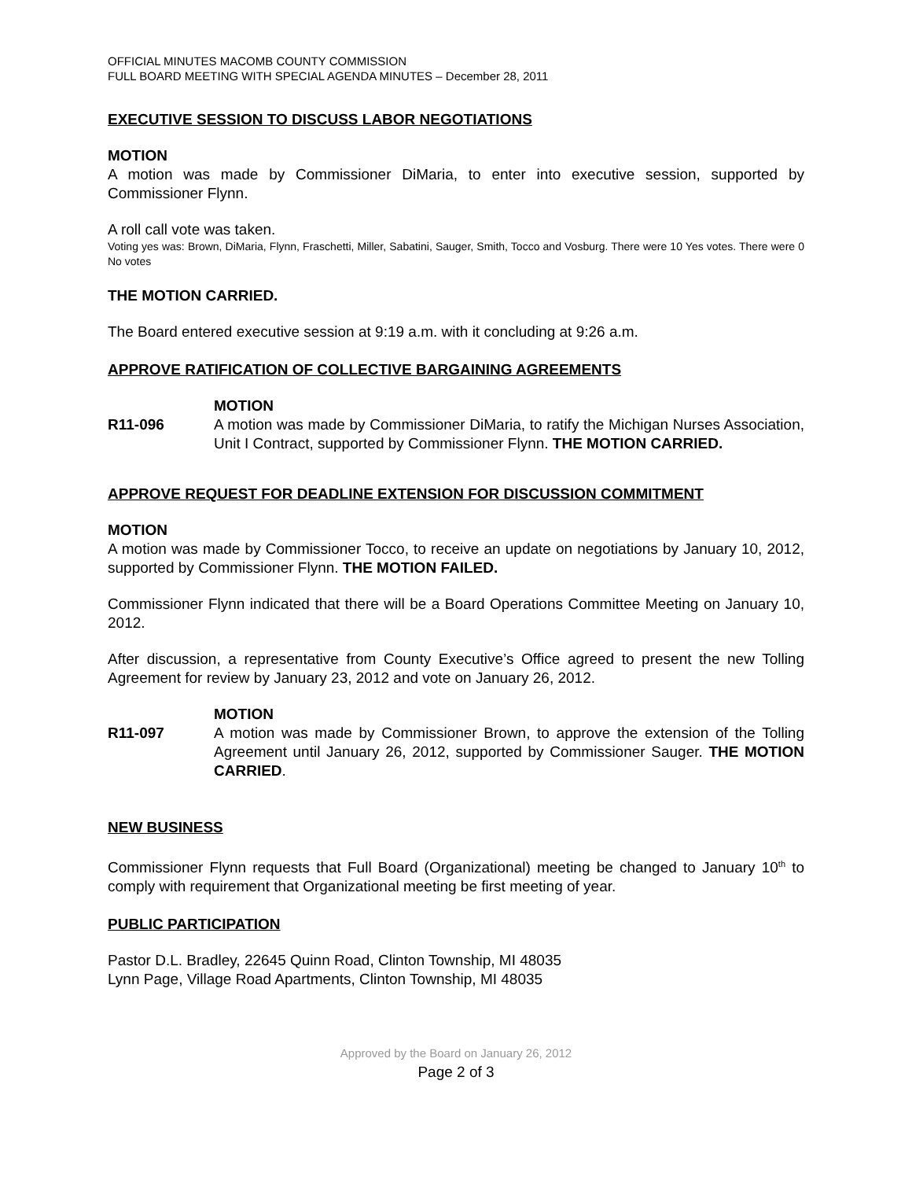OFFICIAL MINUTES MACOMB COUNTY COMMISSION
FULL BOARD MEETING WITH SPECIAL AGENDA MINUTES – December 28, 2011
EXECUTIVE SESSION TO DISCUSS LABOR NEGOTIATIONS
MOTION
A motion was made by Commissioner DiMaria, to enter into executive session, supported by Commissioner Flynn.
A roll call vote was taken.
Voting yes was: Brown, DiMaria, Flynn, Fraschetti, Miller, Sabatini, Sauger, Smith, Tocco and Vosburg. There were 10 Yes votes. There were 0 No votes
THE MOTION CARRIED.
The Board entered executive session at 9:19 a.m. with it concluding at 9:26 a.m.
APPROVE RATIFICATION OF COLLECTIVE BARGAINING AGREEMENTS
R11-096 MOTION
A motion was made by Commissioner DiMaria, to ratify the Michigan Nurses Association, Unit I Contract, supported by Commissioner Flynn. THE MOTION CARRIED.
APPROVE REQUEST FOR DEADLINE EXTENSION FOR DISCUSSION COMMITMENT
MOTION
A motion was made by Commissioner Tocco, to receive an update on negotiations by January 10, 2012, supported by Commissioner Flynn. THE MOTION FAILED.
Commissioner Flynn indicated that there will be a Board Operations Committee Meeting on January 10, 2012.
After discussion, a representative from County Executive’s Office agreed to present the new Tolling Agreement for review by January 23, 2012 and vote on January 26, 2012.
R11-097 MOTION
A motion was made by Commissioner Brown, to approve the extension of the Tolling Agreement until January 26, 2012, supported by Commissioner Sauger. THE MOTION CARRIED.
NEW BUSINESS
Commissioner Flynn requests that Full Board (Organizational) meeting be changed to January 10<sup>th</sup> to comply with requirement that Organizational meeting be first meeting of year.
PUBLIC PARTICIPATION
Pastor D.L. Bradley, 22645 Quinn Road, Clinton Township, MI 48035
Lynn Page, Village Road Apartments, Clinton Township, MI 48035
Approved by the Board on January 26, 2012
Page 2 of 3